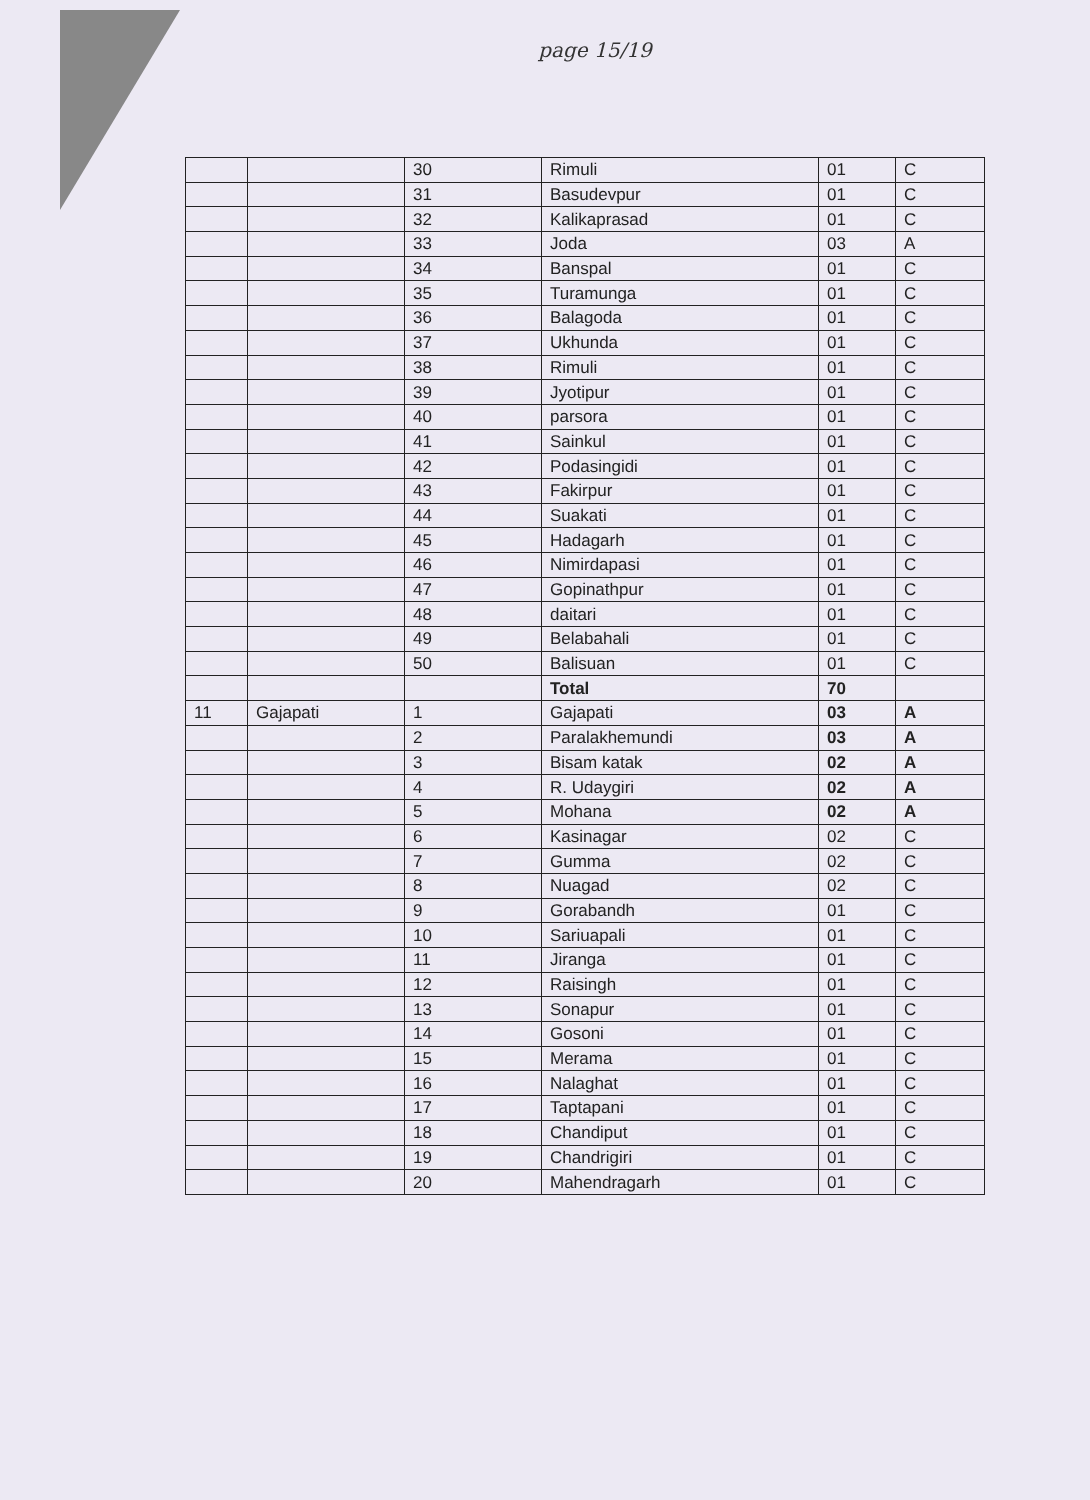page 15/19
| | | 30 | Rimuli | 01 | C |
| | | 31 | Basudevpur | 01 | C |
| | | 32 | Kalikaprasad | 01 | C |
| | | 33 | Joda | 03 | A |
| | | 34 | Banspal | 01 | C |
| | | 35 | Turamunga | 01 | C |
| | | 36 | Balagoda | 01 | C |
| | | 37 | Ukhunda | 01 | C |
| | | 38 | Rimuli | 01 | C |
| | | 39 | Jyotipur | 01 | C |
| | | 40 | parsora | 01 | C |
| | | 41 | Sainkul | 01 | C |
| | | 42 | Podasingidi | 01 | C |
| | | 43 | Fakirpur | 01 | C |
| | | 44 | Suakati | 01 | C |
| | | 45 | Hadagarh | 01 | C |
| | | 46 | Nimirdapasi | 01 | C |
| | | 47 | Gopinathpur | 01 | C |
| | | 48 | daitari | 01 | C |
| | | 49 | Belabahali | 01 | C |
| | | 50 | Balisuan | 01 | C |
| | | | Total | 70 | |
| 11 | Gajapati | 1 | Gajapati | 03 | A |
| | | 2 | Paralakhemundi | 03 | A |
| | | 3 | Bisam katak | 02 | A |
| | | 4 | R. Udaygiri | 02 | A |
| | | 5 | Mohana | 02 | A |
| | | 6 | Kasinagar | 02 | C |
| | | 7 | Gumma | 02 | C |
| | | 8 | Nuagad | 02 | C |
| | | 9 | Gorabandh | 01 | C |
| | | 10 | Sariuapali | 01 | C |
| | | 11 | Jiranga | 01 | C |
| | | 12 | Raisingh | 01 | C |
| | | 13 | Sonapur | 01 | C |
| | | 14 | Gosoni | 01 | C |
| | | 15 | Merama | 01 | C |
| | | 16 | Nalaghat | 01 | C |
| | | 17 | Taptapani | 01 | C |
| | | 18 | Chandiput | 01 | C |
| | | 19 | Chandrigiri | 01 | C |
| | | 20 | Mahendragarh | 01 | C |